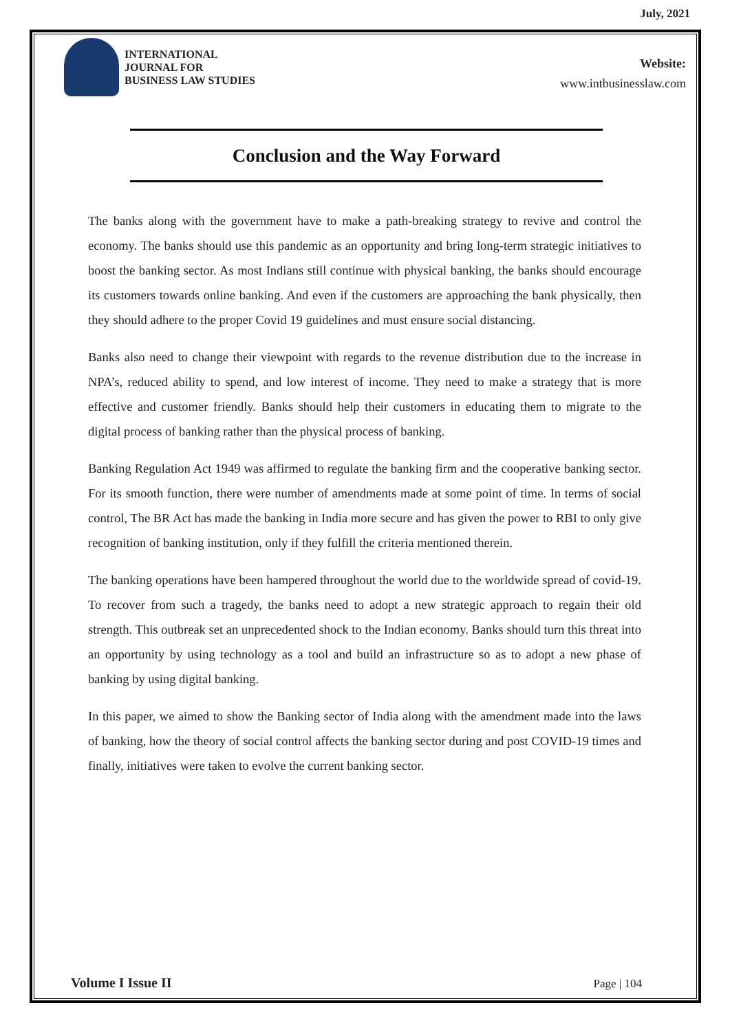July, 2021
INTERNATIONAL
JOURNAL FOR
BUSINESS LAW STUDIES
Website:
www.intbusinesslaw.com
Conclusion and the Way Forward
The banks along with the government have to make a path-breaking strategy to revive and control the economy. The banks should use this pandemic as an opportunity and bring long-term strategic initiatives to boost the banking sector. As most Indians still continue with physical banking, the banks should encourage its customers towards online banking. And even if the customers are approaching the bank physically, then they should adhere to the proper Covid 19 guidelines and must ensure social distancing.
Banks also need to change their viewpoint with regards to the revenue distribution due to the increase in NPA’s, reduced ability to spend, and low interest of income. They need to make a strategy that is more effective and customer friendly. Banks should help their customers in educating them to migrate to the digital process of banking rather than the physical process of banking.
Banking Regulation Act 1949 was affirmed to regulate the banking firm and the cooperative banking sector. For its smooth function, there were number of amendments made at some point of time. In terms of social control, The BR Act has made the banking in India more secure and has given the power to RBI to only give recognition of banking institution, only if they fulfill the criteria mentioned therein.
The banking operations have been hampered throughout the world due to the worldwide spread of covid-19. To recover from such a tragedy, the banks need to adopt a new strategic approach to regain their old strength. This outbreak set an unprecedented shock to the Indian economy. Banks should turn this threat into an opportunity by using technology as a tool and build an infrastructure so as to adopt a new phase of banking by using digital banking.
In this paper, we aimed to show the Banking sector of India along with the amendment made into the laws of banking, how the theory of social control affects the banking sector during and post COVID-19 times and finally, initiatives were taken to evolve the current banking sector.
Volume I Issue II Page | 104